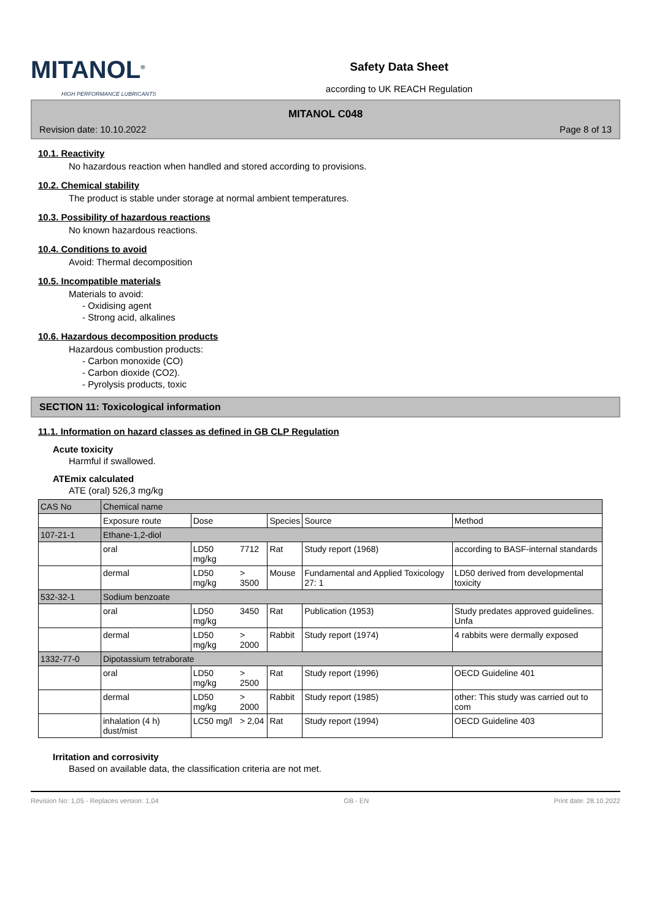MITANOL<sup>®</sup>
HIGH PERFORMANCE LUBRICANTS
Safety Data Sheet
according to UK REACH Regulation
MITANOL C048
Revision date: 10.10.2022 Page 8 of 13
10.1. Reactivity
No hazardous reaction when handled and stored according to provisions.
10.2. Chemical stability
The product is stable under storage at normal ambient temperatures.
10.3. Possibility of hazardous reactions
No known hazardous reactions.
10.4. Conditions to avoid
Avoid: Thermal decomposition
10.5. Incompatible materials
Materials to avoid:
- Oxidising agent
- Strong acid, alkalines
10.6. Hazardous decomposition products
Hazardous combustion products:
- Carbon monoxide (CO)
- Carbon dioxide (CO2).
- Pyrolysis products, toxic
SECTION 11: Toxicological information
11.1. Information on hazard classes as defined in GB CLP Regulation
Acute toxicity
Harmful if swallowed.
ATEmix calculated
ATE (oral) 526,3 mg/kg
| CAS No | Chemical name | | | | | |
| | Exposure route | Dose | | Species | Source | Method |
| 107-21-1 | Ethane-1,2-diol | | | | | |
| | oral | LD50 mg/kg | 7712 | Rat | Study report (1968) | according to BASF-internal standards |
| | dermal | LD50 mg/kg | > 3500 | Mouse | Fundamental and Applied Toxicology 27: 1 | LD50 derived from developmental toxicity |
| 532-32-1 | Sodium benzoate | | | | | |
| | oral | LD50 mg/kg | 3450 | Rat | Publication (1953) | Study predates approved guidelines. Unfa |
| | dermal | LD50 mg/kg | > 2000 | Rabbit | Study report (1974) | 4 rabbits were dermally exposed |
| 1332-77-0 | Dipotassium tetraborate | | | | | |
| | oral | LD50 mg/kg | > 2500 | Rat | Study report (1996) | OECD Guideline 401 |
| | dermal | LD50 mg/kg | > 2000 | Rabbit | Study report (1985) | other: This study was carried out to com |
| | inhalation (4 h) dust/mist | LC50 mg/l | > 2,04 | Rat | Study report (1994) | OECD Guideline 403 |
Irritation and corrosivity
Based on available data, the classification criteria are not met.
Revision No: 1,05 - Replaces version: 1,04 GB - EN Print date: 28.10.2022